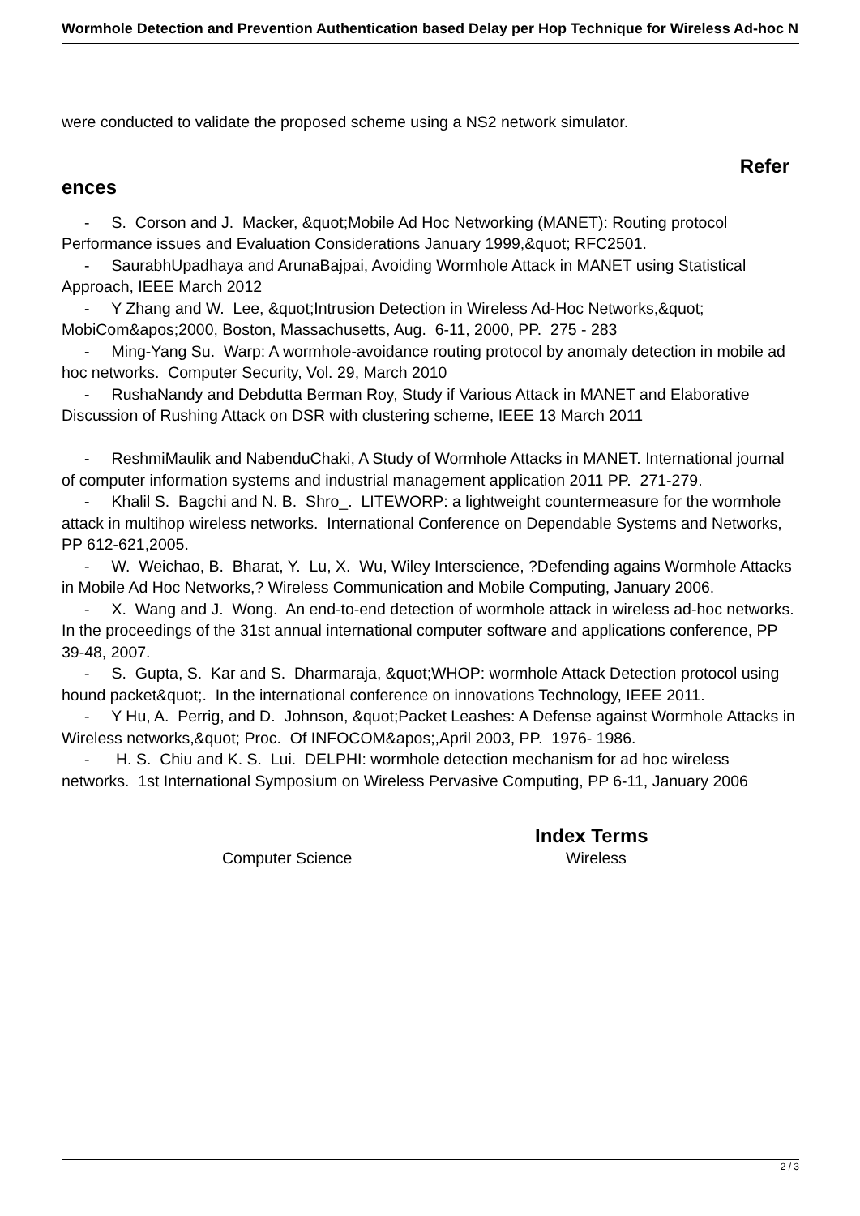Wormhole Detection and Prevention Authentication based Delay per Hop Technique for Wireless Ad-hoc N
were conducted to validate the proposed scheme using a NS2 network simulator.
Refer
ences
- S. Corson and J. Macker, &quot;Mobile Ad Hoc Networking (MANET): Routing protocol Performance issues and Evaluation Considerations January 1999,&quot; RFC2501.
- SaurabhUpadhaya and ArunaBajpai, Avoiding Wormhole Attack in MANET using Statistical Approach, IEEE March 2012
- Y Zhang and W. Lee, &quot;Intrusion Detection in Wireless Ad-Hoc Networks,&quot; MobiCom&apos;2000, Boston, Massachusetts, Aug. 6-11, 2000, PP. 275 - 283
- Ming-Yang Su. Warp: A wormhole-avoidance routing protocol by anomaly detection in mobile ad hoc networks. Computer Security, Vol. 29, March 2010
- RushaNandy and Debdutta Berman Roy, Study if Various Attack in MANET and Elaborative Discussion of Rushing Attack on DSR with clustering scheme, IEEE 13 March 2011
- ReshmiMaulik and NabenduChaki, A Study of Wormhole Attacks in MANET. International journal of computer information systems and industrial management application 2011 PP. 271-279.
- Khalil S. Bagchi and N. B. Shro_. LITEWORP: a lightweight countermeasure for the wormhole attack in multihop wireless networks. International Conference on Dependable Systems and Networks, PP 612-621,2005.
- W. Weichao, B. Bharat, Y. Lu, X. Wu, Wiley Interscience, ?Defending agains Wormhole Attacks in Mobile Ad Hoc Networks,? Wireless Communication and Mobile Computing, January 2006.
- X. Wang and J. Wong. An end-to-end detection of wormhole attack in wireless ad-hoc networks. In the proceedings of the 31st annual international computer software and applications conference, PP 39-48, 2007.
- S. Gupta, S. Kar and S. Dharmaraja, &quot;WHOP: wormhole Attack Detection protocol using hound packet&quot;. In the international conference on innovations Technology, IEEE 2011.
- Y Hu, A. Perrig, and D. Johnson, &quot;Packet Leashes: A Defense against Wormhole Attacks in Wireless networks,&quot; Proc. Of INFOCOM&apos;,April 2003, PP. 1976- 1986.
- H. S. Chiu and K. S. Lui. DELPHI: wormhole detection mechanism for ad hoc wireless networks. 1st International Symposium on Wireless Pervasive Computing, PP 6-11, January 2006
Index Terms
Computer Science Wireless
2 / 3